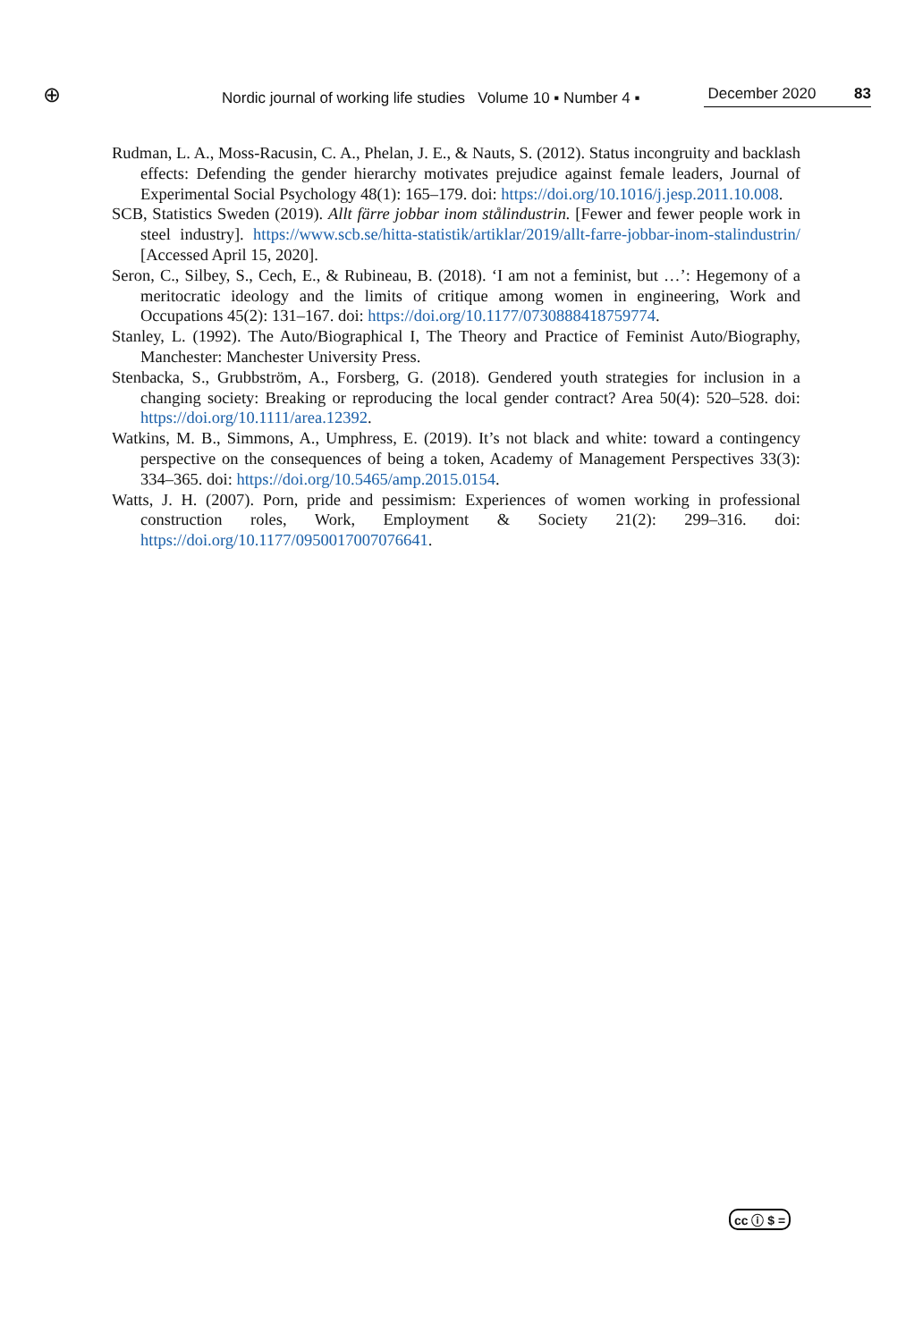⊕ Nordic journal of working life studies Volume 10 ▪ Number 4 ▪ December 2020 83
Rudman, L. A., Moss-Racusin, C. A., Phelan, J. E., & Nauts, S. (2012). Status incongruity and backlash effects: Defending the gender hierarchy motivates prejudice against female leaders, Journal of Experimental Social Psychology 48(1): 165–179. doi: https://doi.org/10.1016/j.jesp.2011.10.008.
SCB, Statistics Sweden (2019). Allt färre jobbar inom stålindustrin. [Fewer and fewer people work in steel industry]. https://www.scb.se/hitta-statistik/artiklar/2019/allt-farre-jobbar-inom-stalindustrin/ [Accessed April 15, 2020].
Seron, C., Silbey, S., Cech, E., & Rubineau, B. (2018). ‘I am not a feminist, but …’: Hegemony of a meritocratic ideology and the limits of critique among women in engineering, Work and Occupations 45(2): 131–167. doi: https://doi.org/10.1177/0730888418759774.
Stanley, L. (1992). The Auto/Biographical I, The Theory and Practice of Feminist Auto/Biography, Manchester: Manchester University Press.
Stenbacka, S., Grubbström, A., Forsberg, G. (2018). Gendered youth strategies for inclusion in a changing society: Breaking or reproducing the local gender contract? Area 50(4): 520–528. doi: https://doi.org/10.1111/area.12392.
Watkins, M. B., Simmons, A., Umphress, E. (2019). It’s not black and white: toward a contingency perspective on the consequences of being a token, Academy of Management Perspectives 33(3): 334–365. doi: https://doi.org/10.5465/amp.2015.0154.
Watts, J. H. (2007). Porn, pride and pessimism: Experiences of women working in professional construction roles, Work, Employment & Society 21(2): 299–316. doi: https://doi.org/10.1177/0950017007076641.
cc ⓘ $ =